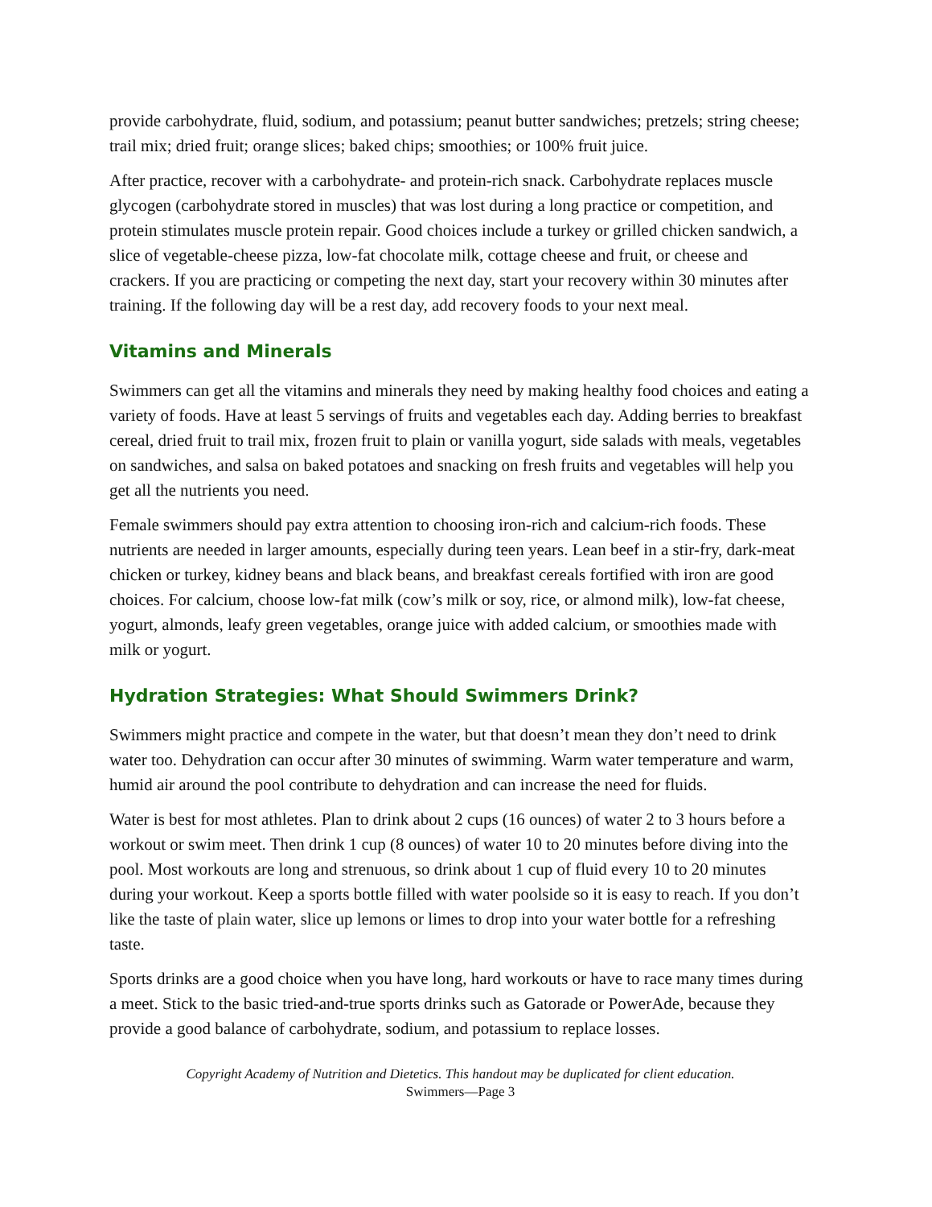provide carbohydrate, fluid, sodium, and potassium; peanut butter sandwiches; pretzels; string cheese; trail mix; dried fruit; orange slices; baked chips; smoothies; or 100% fruit juice.
After practice, recover with a carbohydrate- and protein-rich snack. Carbohydrate replaces muscle glycogen (carbohydrate stored in muscles) that was lost during a long practice or competition, and protein stimulates muscle protein repair. Good choices include a turkey or grilled chicken sandwich, a slice of vegetable-cheese pizza, low-fat chocolate milk, cottage cheese and fruit, or cheese and crackers. If you are practicing or competing the next day, start your recovery within 30 minutes after training. If the following day will be a rest day, add recovery foods to your next meal.
Vitamins and Minerals
Swimmers can get all the vitamins and minerals they need by making healthy food choices and eating a variety of foods. Have at least 5 servings of fruits and vegetables each day. Adding berries to breakfast cereal, dried fruit to trail mix, frozen fruit to plain or vanilla yogurt, side salads with meals, vegetables on sandwiches, and salsa on baked potatoes and snacking on fresh fruits and vegetables will help you get all the nutrients you need.
Female swimmers should pay extra attention to choosing iron-rich and calcium-rich foods. These nutrients are needed in larger amounts, especially during teen years. Lean beef in a stir-fry, dark-meat chicken or turkey, kidney beans and black beans, and breakfast cereals fortified with iron are good choices. For calcium, choose low-fat milk (cow’s milk or soy, rice, or almond milk), low-fat cheese, yogurt, almonds, leafy green vegetables, orange juice with added calcium, or smoothies made with milk or yogurt.
Hydration Strategies: What Should Swimmers Drink?
Swimmers might practice and compete in the water, but that doesn’t mean they don’t need to drink water too. Dehydration can occur after 30 minutes of swimming. Warm water temperature and warm, humid air around the pool contribute to dehydration and can increase the need for fluids.
Water is best for most athletes. Plan to drink about 2 cups (16 ounces) of water 2 to 3 hours before a workout or swim meet. Then drink 1 cup (8 ounces) of water 10 to 20 minutes before diving into the pool. Most workouts are long and strenuous, so drink about 1 cup of fluid every 10 to 20 minutes during your workout. Keep a sports bottle filled with water poolside so it is easy to reach. If you don’t like the taste of plain water, slice up lemons or limes to drop into your water bottle for a refreshing taste.
Sports drinks are a good choice when you have long, hard workouts or have to race many times during a meet. Stick to the basic tried-and-true sports drinks such as Gatorade or PowerAde, because they provide a good balance of carbohydrate, sodium, and potassium to replace losses.
Copyright Academy of Nutrition and Dietetics. This handout may be duplicated for client education.
Swimmers—Page 3